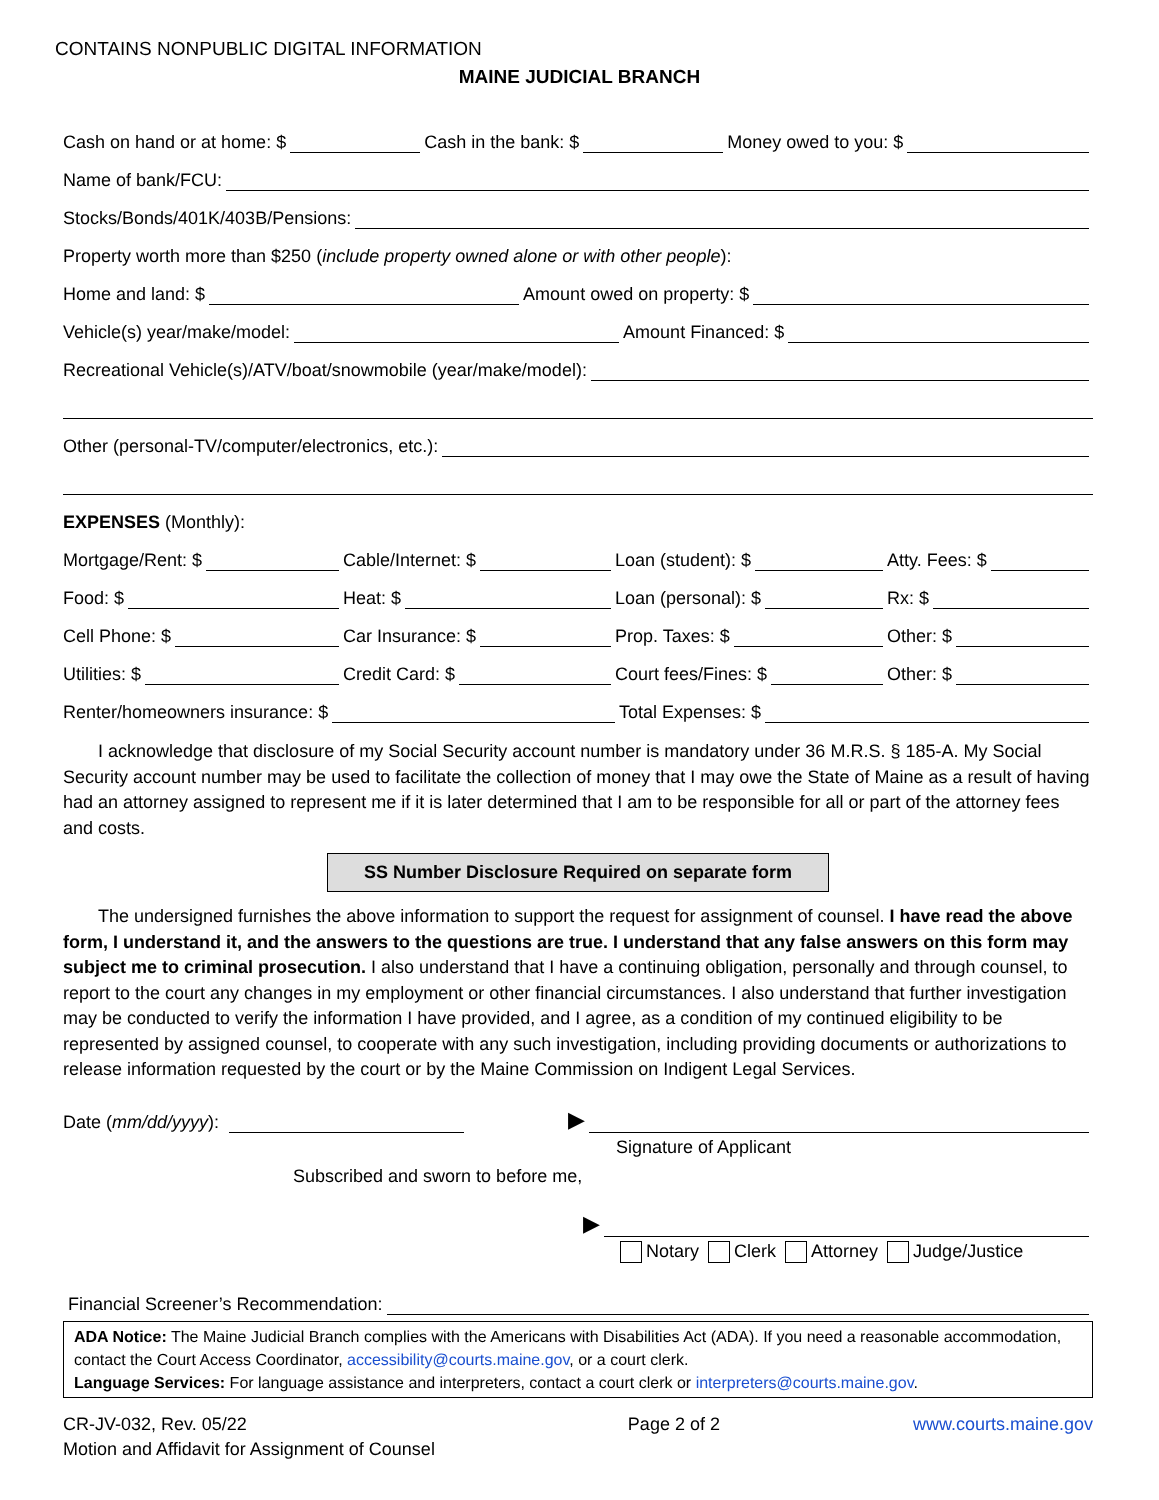CONTAINS NONPUBLIC DIGITAL INFORMATION
MAINE JUDICIAL BRANCH
Cash on hand or at home: $ Cash in the bank: $ Money owed to you: $
Name of bank/FCU:
Stocks/Bonds/401K/403B/Pensions:
Property worth more than $250 (include property owned alone or with other people):
Home and land: $ Amount owed on property: $
Vehicle(s) year/make/model: Amount Financed: $
Recreational Vehicle(s)/ATV/boat/snowmobile (year/make/model):
Other (personal-TV/computer/electronics, etc.):
EXPENSES (Monthly):
Mortgage/Rent: $ Cable/Internet: $ Loan (student): $ Atty. Fees: $
Food: $ Heat: $ Loan (personal): $ Rx: $
Cell Phone: $ Car Insurance: $ Prop. Taxes: $ Other: $
Utilities: $ Credit Card: $ Court fees/Fines: $ Other: $
Renter/homeowners insurance: $ Total Expenses: $
I acknowledge that disclosure of my Social Security account number is mandatory under 36 M.R.S. § 185-A. My Social Security account number may be used to facilitate the collection of money that I may owe the State of Maine as a result of having had an attorney assigned to represent me if it is later determined that I am to be responsible for all or part of the attorney fees and costs.
SS Number Disclosure Required on separate form
The undersigned furnishes the above information to support the request for assignment of counsel. I have read the above form, I understand it, and the answers to the questions are true. I understand that any false answers on this form may subject me to criminal prosecution. I also understand that I have a continuing obligation, personally and through counsel, to report to the court any changes in my employment or other financial circumstances. I also understand that further investigation may be conducted to verify the information I have provided, and I agree, as a condition of my continued eligibility to be represented by assigned counsel, to cooperate with any such investigation, including providing documents or authorizations to release information requested by the court or by the Maine Commission on Indigent Legal Services.
Date (mm/dd/yyyy): ▶
Signature of Applicant
Subscribed and sworn to before me,
▶
Notary Clerk Attorney Judge/Justice
Financial Screener’s Recommendation:
ADA Notice: The Maine Judicial Branch complies with the Americans with Disabilities Act (ADA). If you need a reasonable accommodation, contact the Court Access Coordinator, accessibility@courts.maine.gov, or a court clerk.
Language Services: For language assistance and interpreters, contact a court clerk or interpreters@courts.maine.gov.
CR-JV-032, Rev. 05/22
Motion and Affidavit for Assignment of Counsel
Page 2 of 2 www.courts.maine.gov